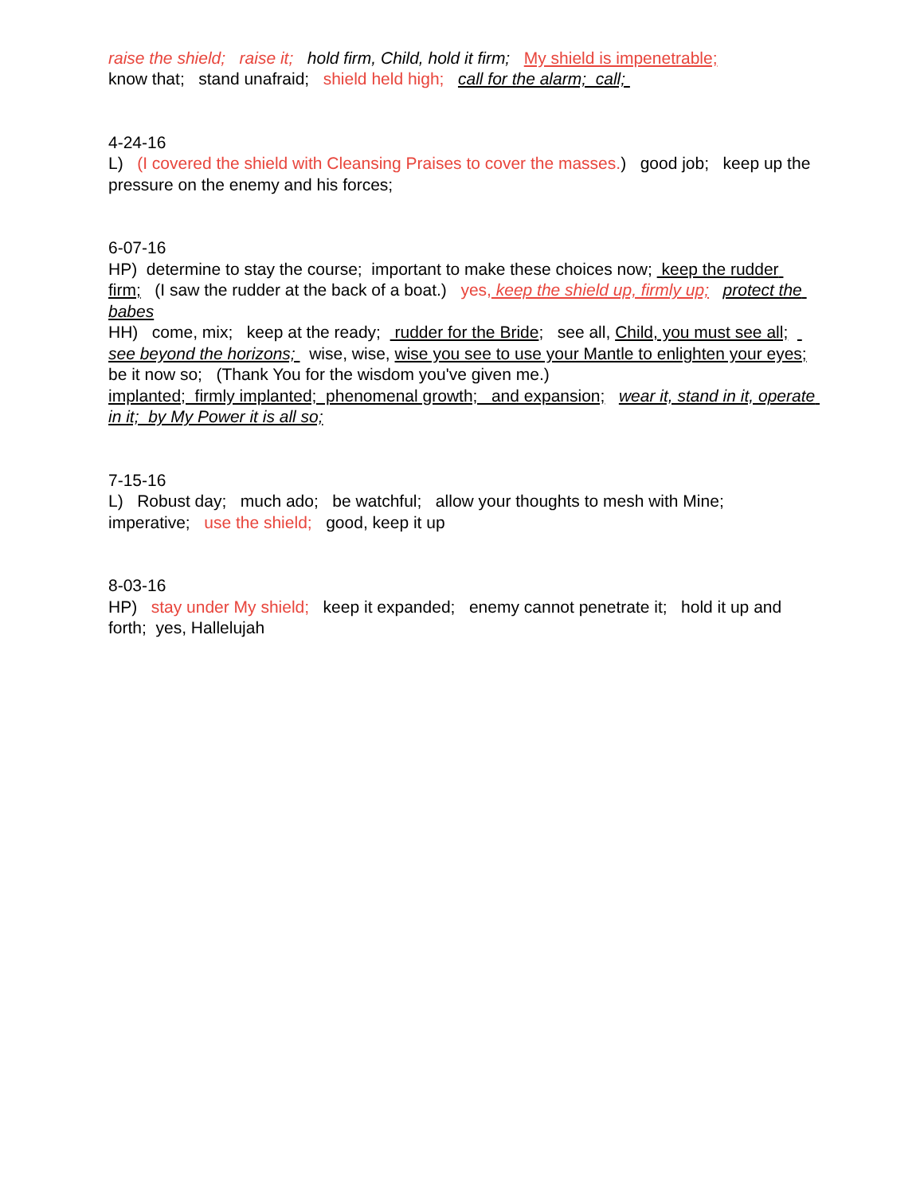raise the shield; raise it; hold firm, Child, hold it firm; My shield is impenetrable; know that; stand unafraid; shield held high; call for the alarm; call;
4-24-16 L) (I covered the shield with Cleansing Praises to cover the masses.) good job; keep up the pressure on the enemy and his forces;
6-07-16 HP) determine to stay the course; important to make these choices now; keep the rudder firm; (I saw the rudder at the back of a boat.) yes, keep the shield up, firmly up; protect the babes HH) come, mix; keep at the ready; rudder for the Bride; see all, Child, you must see all; see beyond the horizons; wise, wise, wise you see to use your Mantle to enlighten your eyes; be it now so; (Thank You for the wisdom you've given me.) implanted; firmly implanted; phenomenal growth; and expansion; wear it, stand in it, operate in it; by My Power it is all so;
7-15-16 L) Robust day; much ado; be watchful; allow your thoughts to mesh with Mine; imperative; use the shield; good, keep it up
8-03-16 HP) stay under My shield; keep it expanded; enemy cannot penetrate it; hold it up and forth; yes, Hallelujah